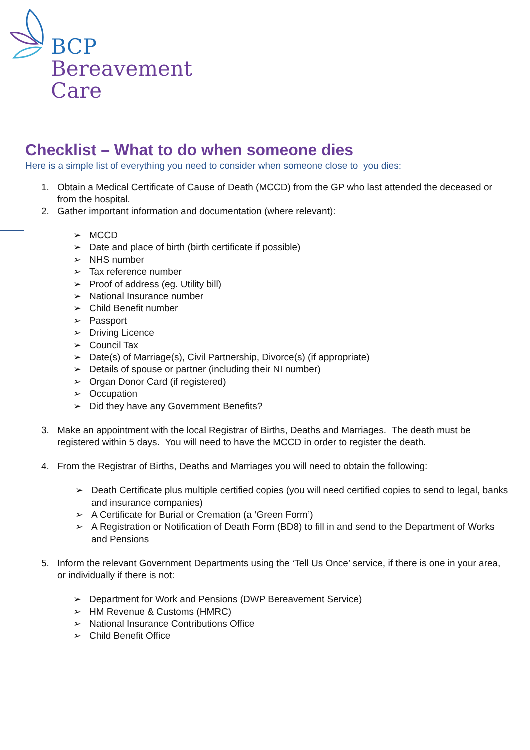BCP
Bereavement
Care
Checklist – What to do when someone dies
Here is a simple list of everything you need to consider when someone close to you dies:
1. Obtain a Medical Certificate of Cause of Death (MCCD) from the GP who last attended the deceased or from the hospital.
2. Gather important information and documentation (where relevant):
➢ MCCD
➢ Date and place of birth (birth certificate if possible)
➢ NHS number
➢ Tax reference number
➢ Proof of address (eg. Utility bill)
➢ National Insurance number
➢ Child Benefit number
➢ Passport
➢ Driving Licence
➢ Council Tax
➢ Date(s) of Marriage(s), Civil Partnership, Divorce(s) (if appropriate)
➢ Details of spouse or partner (including their NI number)
➢ Organ Donor Card (if registered)
➢ Occupation
➢ Did they have any Government Benefits?
3. Make an appointment with the local Registrar of Births, Deaths and Marriages. The death must be registered within 5 days. You will need to have the MCCD in order to register the death.
4. From the Registrar of Births, Deaths and Marriages you will need to obtain the following:
➢ Death Certificate plus multiple certified copies (you will need certified copies to send to legal, banks and insurance companies)
➢ A Certificate for Burial or Cremation (a ‘Green Form’)
➢ A Registration or Notification of Death Form (BD8) to fill in and send to the Department of Works and Pensions
5. Inform the relevant Government Departments using the ‘Tell Us Once’ service, if there is one in your area, or individually if there is not:
➢ Department for Work and Pensions (DWP Bereavement Service)
➢ HM Revenue & Customs (HMRC)
➢ National Insurance Contributions Office
➢ Child Benefit Office